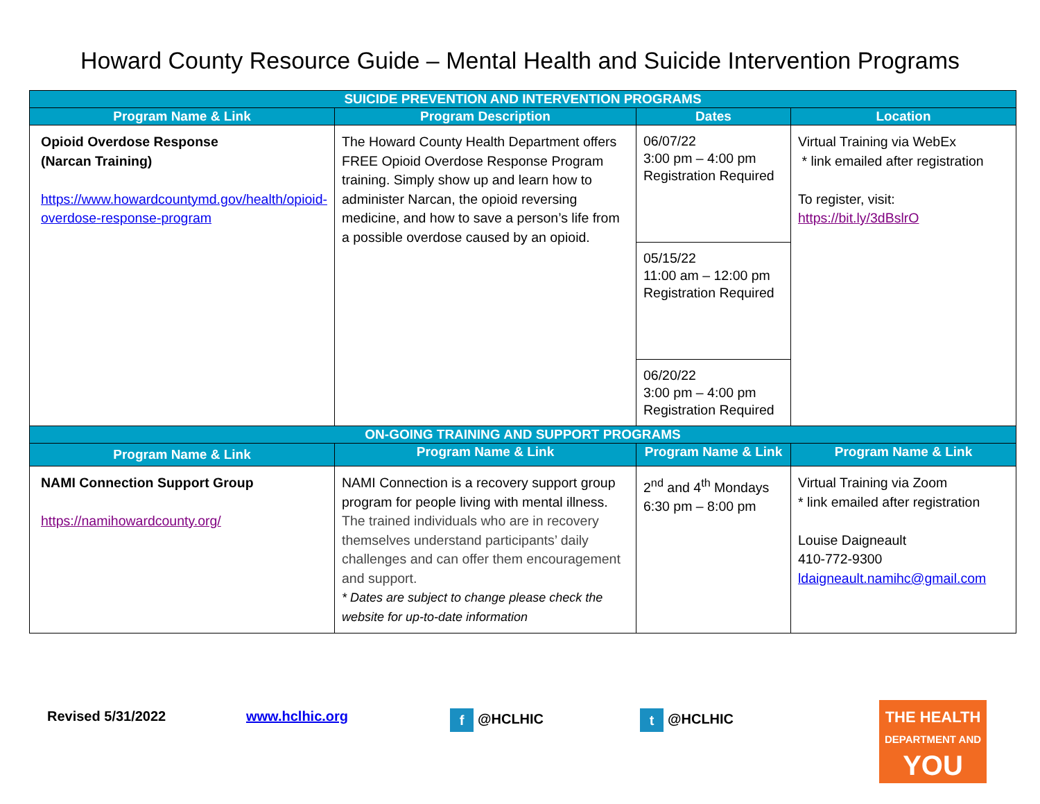Howard County Resource Guide – Mental Health and Suicide Intervention Programs
| SUICIDE PREVENTION AND INTERVENTION PROGRAMS | | | |
| --- | --- | --- | --- |
| Program Name & Link | Program Description | Dates | Location |
| Opioid Overdose Response (Narcan Training) https://www.howardcountymd.gov/health/opioid-overdose-response-program | The Howard County Health Department offers FREE Opioid Overdose Response Program training. Simply show up and learn how to administer Narcan, the opioid reversing medicine, and how to save a person’s life from a possible overdose caused by an opioid. | 06/07/22 3:00 pm – 4:00 pm Registration Required | Virtual Training via WebEx * link emailed after registration To register, visit: https://bit.ly/3dBslrO |
| | | 05/15/22 11:00 am – 12:00 pm Registration Required | |
| | | 06/20/22 3:00 pm – 4:00 pm Registration Required | |
| ON-GOING TRAINING AND SUPPORT PROGRAMS | | | |
| Program Name & Link | Program Name & Link | Program Name & Link | Program Name & Link |
| NAMI Connection Support Group https://namihowardcounty.org/ | NAMI Connection is a recovery support group program for people living with mental illness. The trained individuals who are in recovery themselves understand participants’ daily challenges and can offer them encouragement and support. * Dates are subject to change please check the website for up-to-date information | 2<sup>nd</sup> and 4<sup>th</sup> Mondays 6:30 pm – 8:00 pm | Virtual Training via Zoom * link emailed after registration Louise Daigneault 410-772-9300 ldaigneault.namihc@gmail.com |
Revised 5/31/2022 www.hclhic.org f @HCLHIC t @HCLHIC
THE HEALTH
DEPARTMENT AND
YOU